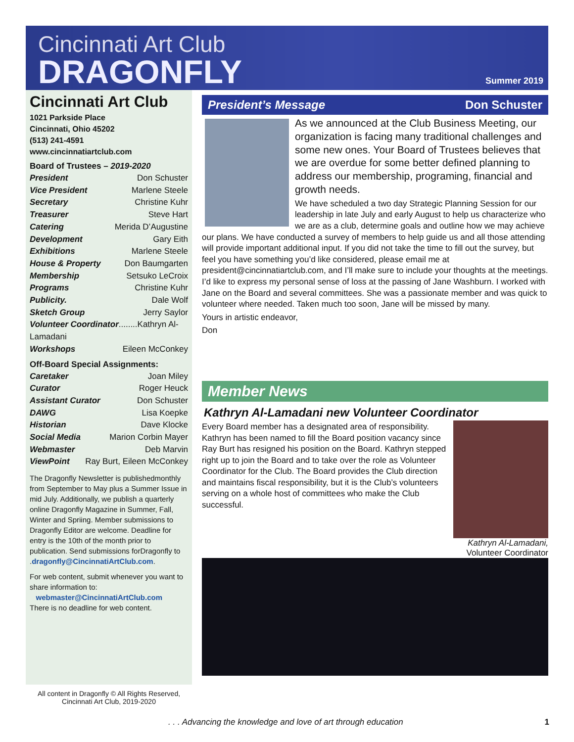Cincinnati Art Club
DRAGONFLY Summer 2019
Cincinnati Art Club
1021 Parkside Place
Cincinnati, Ohio 45202
(513) 241-4591
www.cincinnatiartclub.com
Board of Trustees – 2019-2020
President Don Schuster
Vice President Marlene Steele
Secretary Christine Kuhr
Treasurer Steve Hart
Catering Merida D’Augustine
Development Gary Eith
Exhibitions Marlene Steele
House & Property Don Baumgarten
Membership Setsuko LeCroix
Programs Christine Kuhr
Publicity. Dale Wolf
Sketch Group Jerry Saylor
Volunteer Coordinator........Kathryn Al-Lamadani
Workshops Eileen McConkey
Off-Board Special Assignments:
Caretaker Joan Miley
Curator Roger Heuck
Assistant Curator Don Schuster
DAWG Lisa Koepke
Historian Dave Klocke
Social Media Marion Corbin Mayer
Webmaster Deb Marvin
ViewPoint Ray Burt, Eileen McConkey
The Dragonfly Newsletter is publishedmonthly from September to May plus a Summer Issue in mid July. Additionally, we publish a quarterly online Dragonfly Magazine in Summer, Fall, Winter and Spriing. Member submissions to Dragonfly Editor are welcome. Deadline for entry is the 10th of the month prior to publication. Send submissions forDragonfly to .dragonfly@CincinnatiArtClub.com.
For web content, submit whenever you want to share information to:
webmaster@CincinnatiArtClub.com
There is no deadline for web content.
All content in Dragonfly © All Rights Reserved,
Cincinnati Art Club, 2019-2020
President’s Message Don Schuster
As we announced at the Club Business Meeting, our organization is facing many traditional challenges and some new ones. Your Board of Trustees believes that we are overdue for some better defined planning to address our membership, programing, financial and growth needs.
We have scheduled a two day Strategic Planning Session for our leadership in late July and early August to help us characterize who we are as a club, determine goals and outline how we may achieve our plans. We have conducted a survey of members to help guide us and all those attending will provide important additional input. If you did not take the time to fill out the survey, but feel you have something you’d like considered, please email me at president@cincinnatiartclub.com, and I’ll make sure to include your thoughts at the meetings. I’d like to express my personal sense of loss at the passing of Jane Washburn. I worked with Jane on the Board and several committees. She was a passionate member and was quick to volunteer where needed. Taken much too soon, Jane will be missed by many.
Yours in artistic endeavor,
Don
Member News
Kathryn Al-Lamadani new Volunteer Coordinator
Kathryn Al-Lamadani,
Volunteer Coordinator
Every Board member has a designated area of responsibility. Kathryn has been named to fill the Board position vacancy since Ray Burt has resigned his position on the Board. Kathryn stepped right up to join the Board and to take over the role as Volunteer Coordinator for the Club. The Board provides the Club direction and maintains fiscal responsibility, but it is the Club’s volunteers serving on a whole host of committees who make the Club successful.
. . . Advancing the knowledge and love of art through education 1